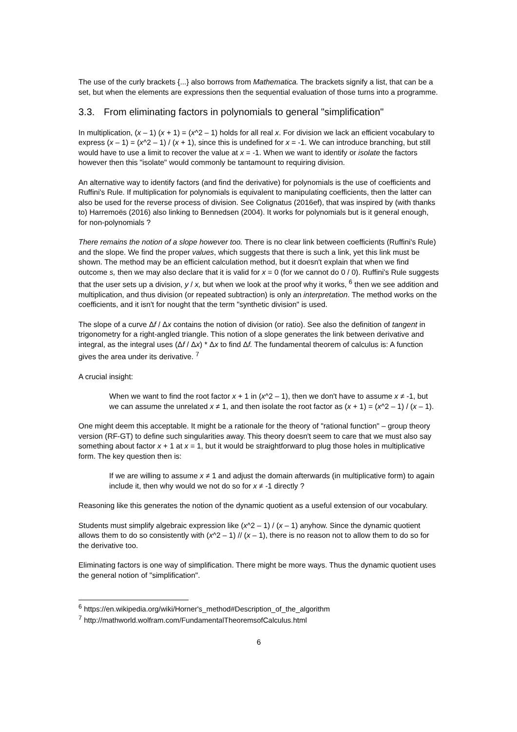The use of the curly brackets {...} also borrows from Mathematica. The brackets signify a list, that can be a set, but when the elements are expressions then the sequential evaluation of those turns into a programme.
3.3. From eliminating factors in polynomials to general "simplification"
In multiplication, (x – 1) (x + 1) = (x^2 – 1) holds for all real x. For division we lack an efficient vocabulary to express (x – 1) = (x^2 – 1) / (x + 1), since this is undefined for x = -1. We can introduce branching, but still would have to use a limit to recover the value at x = -1. When we want to identify or isolate the factors however then this "isolate" would commonly be tantamount to requiring division.
An alternative way to identify factors (and find the derivative) for polynomials is the use of coefficients and Ruffini's Rule. If multiplication for polynomials is equivalent to manipulating coefficients, then the latter can also be used for the reverse process of division. See Colignatus (2016ef), that was inspired by (with thanks to) Harremoës (2016) also linking to Bennedsen (2004). It works for polynomials but is it general enough, for non-polynomials ?
There remains the notion of a slope however too. There is no clear link between coefficients (Ruffini's Rule) and the slope. We find the proper values, which suggests that there is such a link, yet this link must be shown. The method may be an efficient calculation method, but it doesn't explain that when we find outcome s, then we may also declare that it is valid for x = 0 (for we cannot do 0 / 0). Ruffini's Rule suggests that the user sets up a division, y / x, but when we look at the proof why it works, <sup>6</sup> then we see addition and multiplication, and thus division (or repeated subtraction) is only an interpretation. The method works on the coefficients, and it isn't for nought that the term "synthetic division" is used.
The slope of a curve Δf / Δx contains the notion of division (or ratio). See also the definition of tangent in trigonometry for a right-angled triangle. This notion of a slope generates the link between derivative and integral, as the integral uses (Δf / Δx) * Δx to find Δf. The fundamental theorem of calculus is: A function gives the area under its derivative. <sup>7</sup>
A crucial insight:
When we want to find the root factor x + 1 in (x^2 – 1), then we don't have to assume x ≠ -1, but we can assume the unrelated x ≠ 1, and then isolate the root factor as (x + 1) = (x^2 – 1) / (x – 1).
One might deem this acceptable. It might be a rationale for the theory of "rational function" – group theory version (RF-GT) to define such singularities away. This theory doesn't seem to care that we must also say something about factor x + 1 at x = 1, but it would be straightforward to plug those holes in multiplicative form. The key question then is:
If we are willing to assume x ≠ 1 and adjust the domain afterwards (in multiplicative form) to again include it, then why would we not do so for x ≠ -1 directly ?
Reasoning like this generates the notion of the dynamic quotient as a useful extension of our vocabulary.
Students must simplify algebraic expression like (x^2 – 1) / (x – 1) anyhow. Since the dynamic quotient allows them to do so consistently with (x^2 – 1) // (x – 1), there is no reason not to allow them to do so for the derivative too.
Eliminating factors is one way of simplification. There might be more ways. Thus the dynamic quotient uses the general notion of "simplification".
<sup>6</sup> https://en.wikipedia.org/wiki/Horner's_method#Description_of_the_algorithm
<sup>7</sup> http://mathworld.wolfram.com/FundamentalTheoremsofCalculus.html
6